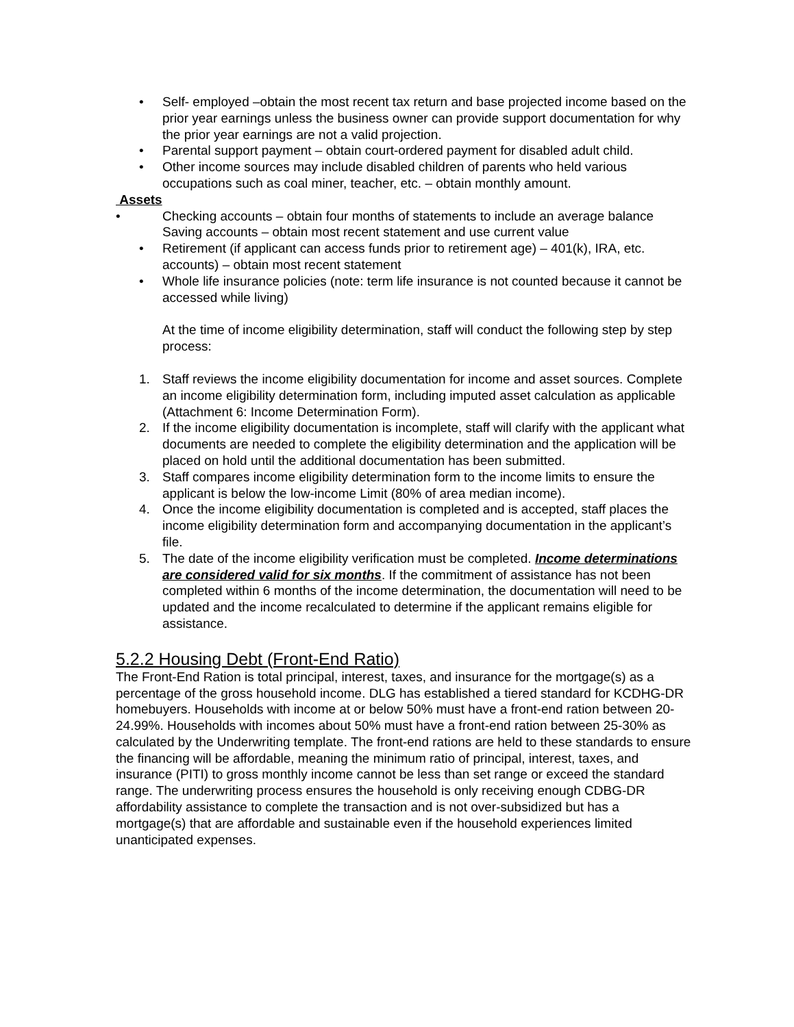• Self- employed –obtain the most recent tax return and base projected income based on the prior year earnings unless the business owner can provide support documentation for why the prior year earnings are not a valid projection.
• Parental support payment – obtain court-ordered payment for disabled adult child.
• Other income sources may include disabled children of parents who held various occupations such as coal miner, teacher, etc. – obtain monthly amount.
Assets
• Checking accounts – obtain four months of statements to include an average balance Saving accounts – obtain most recent statement and use current value
• Retirement (if applicant can access funds prior to retirement age) – 401(k), IRA, etc. accounts) – obtain most recent statement
• Whole life insurance policies (note: term life insurance is not counted because it cannot be accessed while living)
At the time of income eligibility determination, staff will conduct the following step by step process:
1. Staff reviews the income eligibility documentation for income and asset sources. Complete an income eligibility determination form, including imputed asset calculation as applicable (Attachment 6: Income Determination Form).
2. If the income eligibility documentation is incomplete, staff will clarify with the applicant what documents are needed to complete the eligibility determination and the application will be placed on hold until the additional documentation has been submitted.
3. Staff compares income eligibility determination form to the income limits to ensure the applicant is below the low-income Limit (80% of area median income).
4. Once the income eligibility documentation is completed and is accepted, staff places the income eligibility determination form and accompanying documentation in the applicant’s file.
5. The date of the income eligibility verification must be completed. Income determinations are considered valid for six months. If the commitment of assistance has not been completed within 6 months of the income determination, the documentation will need to be updated and the income recalculated to determine if the applicant remains eligible for assistance.
5.2.2 Housing Debt (Front-End Ratio)
The Front-End Ration is total principal, interest, taxes, and insurance for the mortgage(s) as a percentage of the gross household income. DLG has established a tiered standard for KCDHG-DR homebuyers. Households with income at or below 50% must have a front-end ration between 20-24.99%. Households with incomes about 50% must have a front-end ration between 25-30% as calculated by the Underwriting template. The front-end rations are held to these standards to ensure the financing will be affordable, meaning the minimum ratio of principal, interest, taxes, and insurance (PITI) to gross monthly income cannot be less than set range or exceed the standard range. The underwriting process ensures the household is only receiving enough CDBG-DR affordability assistance to complete the transaction and is not over-subsidized but has a mortgage(s) that are affordable and sustainable even if the household experiences limited unanticipated expenses.